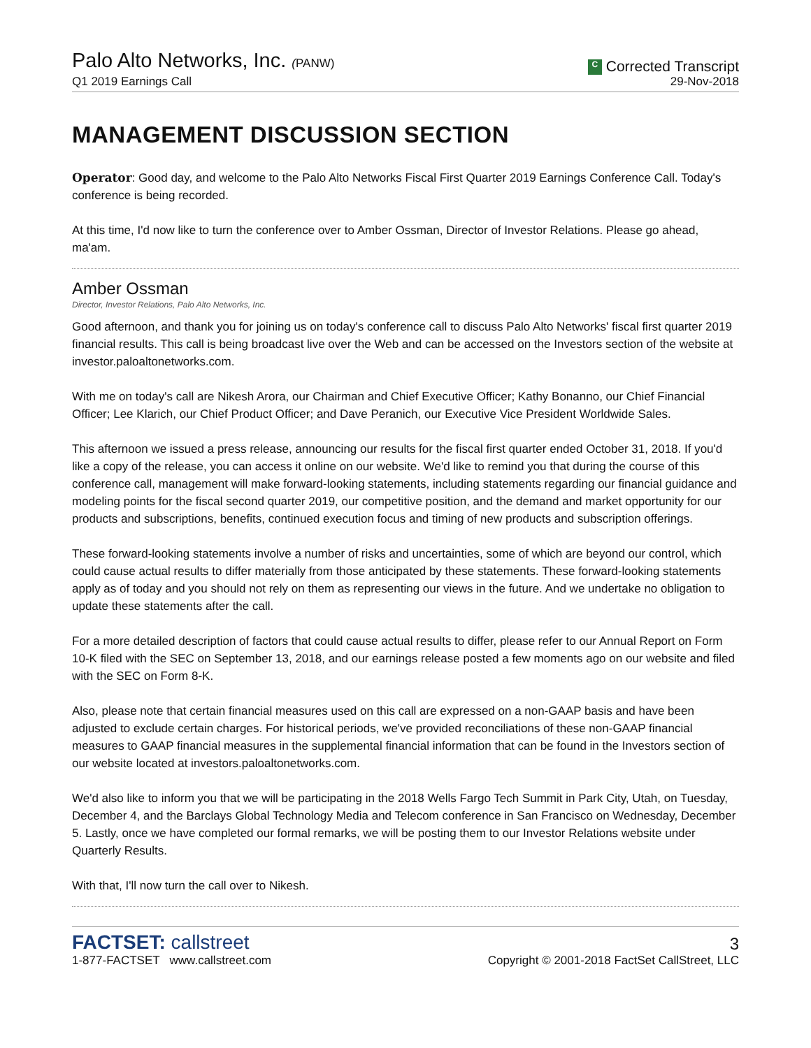Palo Alto Networks, Inc. (PANW)
Q1 2019 Earnings Call
C Corrected Transcript
29-Nov-2018
MANAGEMENT DISCUSSION SECTION
Operator: Good day, and welcome to the Palo Alto Networks Fiscal First Quarter 2019 Earnings Conference Call. Today's conference is being recorded.
At this time, I'd now like to turn the conference over to Amber Ossman, Director of Investor Relations. Please go ahead, ma'am.
Amber Ossman
Director, Investor Relations, Palo Alto Networks, Inc.
Good afternoon, and thank you for joining us on today's conference call to discuss Palo Alto Networks' fiscal first quarter 2019 financial results. This call is being broadcast live over the Web and can be accessed on the Investors section of the website at investor.paloaltonetworks.com.
With me on today's call are Nikesh Arora, our Chairman and Chief Executive Officer; Kathy Bonanno, our Chief Financial Officer; Lee Klarich, our Chief Product Officer; and Dave Peranich, our Executive Vice President Worldwide Sales.
This afternoon we issued a press release, announcing our results for the fiscal first quarter ended October 31, 2018. If you'd like a copy of the release, you can access it online on our website. We'd like to remind you that during the course of this conference call, management will make forward-looking statements, including statements regarding our financial guidance and modeling points for the fiscal second quarter 2019, our competitive position, and the demand and market opportunity for our products and subscriptions, benefits, continued execution focus and timing of new products and subscription offerings.
These forward-looking statements involve a number of risks and uncertainties, some of which are beyond our control, which could cause actual results to differ materially from those anticipated by these statements. These forward-looking statements apply as of today and you should not rely on them as representing our views in the future. And we undertake no obligation to update these statements after the call.
For a more detailed description of factors that could cause actual results to differ, please refer to our Annual Report on Form 10-K filed with the SEC on September 13, 2018, and our earnings release posted a few moments ago on our website and filed with the SEC on Form 8-K.
Also, please note that certain financial measures used on this call are expressed on a non-GAAP basis and have been adjusted to exclude certain charges. For historical periods, we've provided reconciliations of these non-GAAP financial measures to GAAP financial measures in the supplemental financial information that can be found in the Investors section of our website located at investors.paloaltonetworks.com.
We'd also like to inform you that we will be participating in the 2018 Wells Fargo Tech Summit in Park City, Utah, on Tuesday, December 4, and the Barclays Global Technology Media and Telecom conference in San Francisco on Wednesday, December 5. Lastly, once we have completed our formal remarks, we will be posting them to our Investor Relations website under Quarterly Results.
With that, I'll now turn the call over to Nikesh.
FACTSET: callstreet
1-877-FACTSET www.callstreet.com
3
Copyright © 2001-2018 FactSet CallStreet, LLC